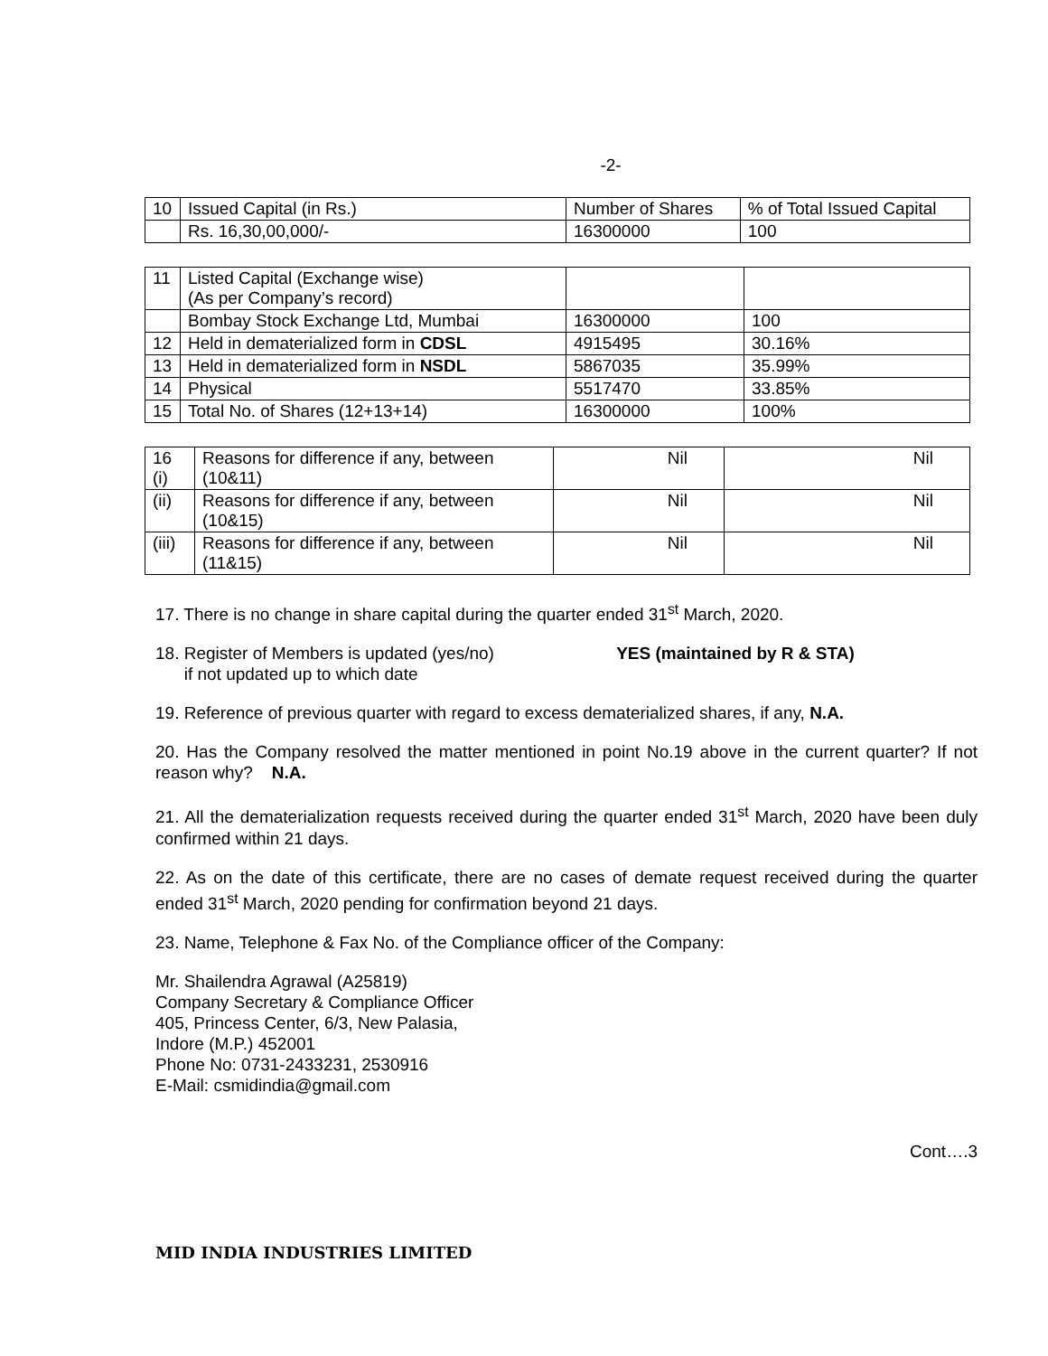-2-
| 10 | Issued Capital (in Rs.) | Number of Shares | % of Total Issued Capital |
| | Rs. 16,30,00,000/- | 16300000 | 100 |
| 11 | Listed Capital (Exchange wise) (As per Company’s record) | | |
| | Bombay Stock Exchange Ltd, Mumbai | 16300000 | 100 |
| 12 | Held in dematerialized form in CDSL | 4915495 | 30.16% |
| 13 | Held in dematerialized form in NSDL | 5867035 | 35.99% |
| 14 | Physical | 5517470 | 33.85% |
| 15 | Total No. of Shares (12+13+14) | 16300000 | 100% |
| 16 (i) | Reasons for difference if any, between (10&11) | Nil | Nil |
| (ii) | Reasons for difference if any, between (10&15) | Nil | Nil |
| (iii) | Reasons for difference if any, between (11&15) | Nil | Nil |
17. There is no change in share capital during the quarter ended 31<sup>st</sup> March, 2020.
18. Register of Members is updated (yes/no) YES (maintained by R & STA)
if not updated up to which date
19. Reference of previous quarter with regard to excess dematerialized shares, if any, N.A.
20. Has the Company resolved the matter mentioned in point No.19 above in the current quarter? If not reason why? N.A.
21. All the dematerialization requests received during the quarter ended 31<sup>st</sup> March, 2020 have been duly confirmed within 21 days.
22. As on the date of this certificate, there are no cases of demate request received during the quarter ended 31<sup>st</sup> March, 2020 pending for confirmation beyond 21 days.
23. Name, Telephone & Fax No. of the Compliance officer of the Company:
Mr. Shailendra Agrawal (A25819)
Company Secretary & Compliance Officer
405, Princess Center, 6/3, New Palasia,
Indore (M.P.) 452001
Phone No: 0731-2433231, 2530916
E-Mail: csmidindia@gmail.com
Cont….3
MID INDIA INDUSTRIES LIMITED